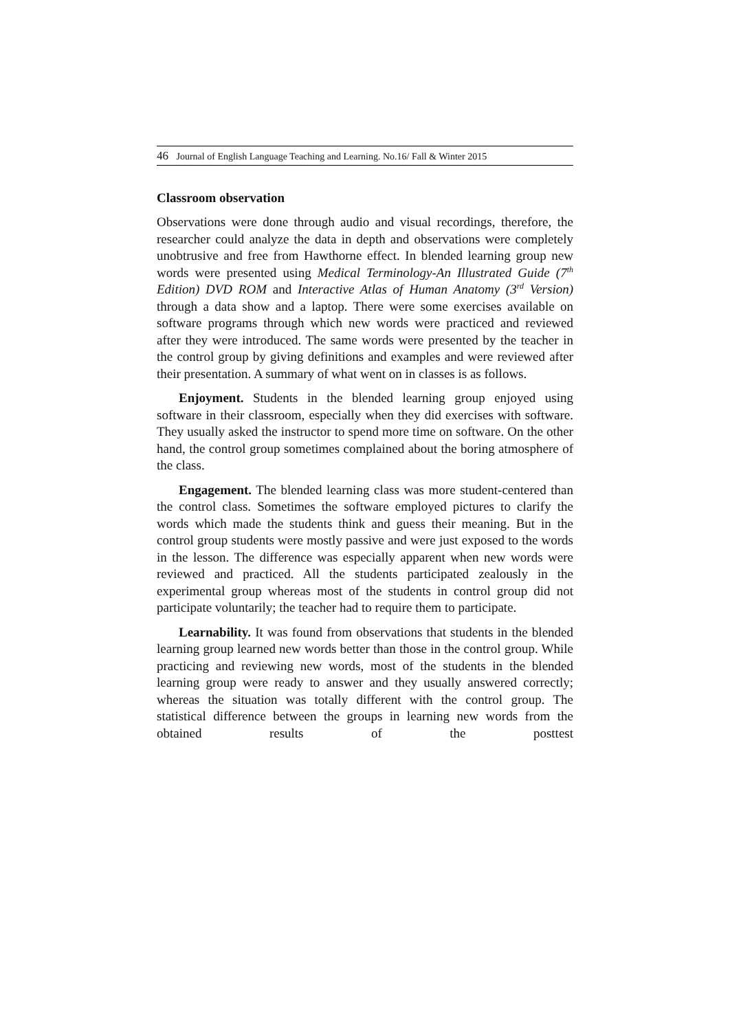46 Journal of English Language Teaching and Learning. No.16/ Fall & Winter 2015
Classroom observation
Observations were done through audio and visual recordings, therefore, the researcher could analyze the data in depth and observations were completely unobtrusive and free from Hawthorne effect. In blended learning group new words were presented using Medical Terminology-An Illustrated Guide (7<sup>th</sup> Edition) DVD ROM and Interactive Atlas of Human Anatomy (3<sup>rd</sup> Version) through a data show and a laptop. There were some exercises available on software programs through which new words were practiced and reviewed after they were introduced. The same words were presented by the teacher in the control group by giving definitions and examples and were reviewed after their presentation. A summary of what went on in classes is as follows.
Enjoyment. Students in the blended learning group enjoyed using software in their classroom, especially when they did exercises with software. They usually asked the instructor to spend more time on software. On the other hand, the control group sometimes complained about the boring atmosphere of the class.
Engagement. The blended learning class was more student-centered than the control class. Sometimes the software employed pictures to clarify the words which made the students think and guess their meaning. But in the control group students were mostly passive and were just exposed to the words in the lesson. The difference was especially apparent when new words were reviewed and practiced. All the students participated zealously in the experimental group whereas most of the students in control group did not participate voluntarily; the teacher had to require them to participate.
Learnability. It was found from observations that students in the blended learning group learned new words better than those in the control group. While practicing and reviewing new words, most of the students in the blended learning group were ready to answer and they usually answered correctly; whereas the situation was totally different with the control group. The statistical difference between the groups in learning new words from the obtained results of the posttest